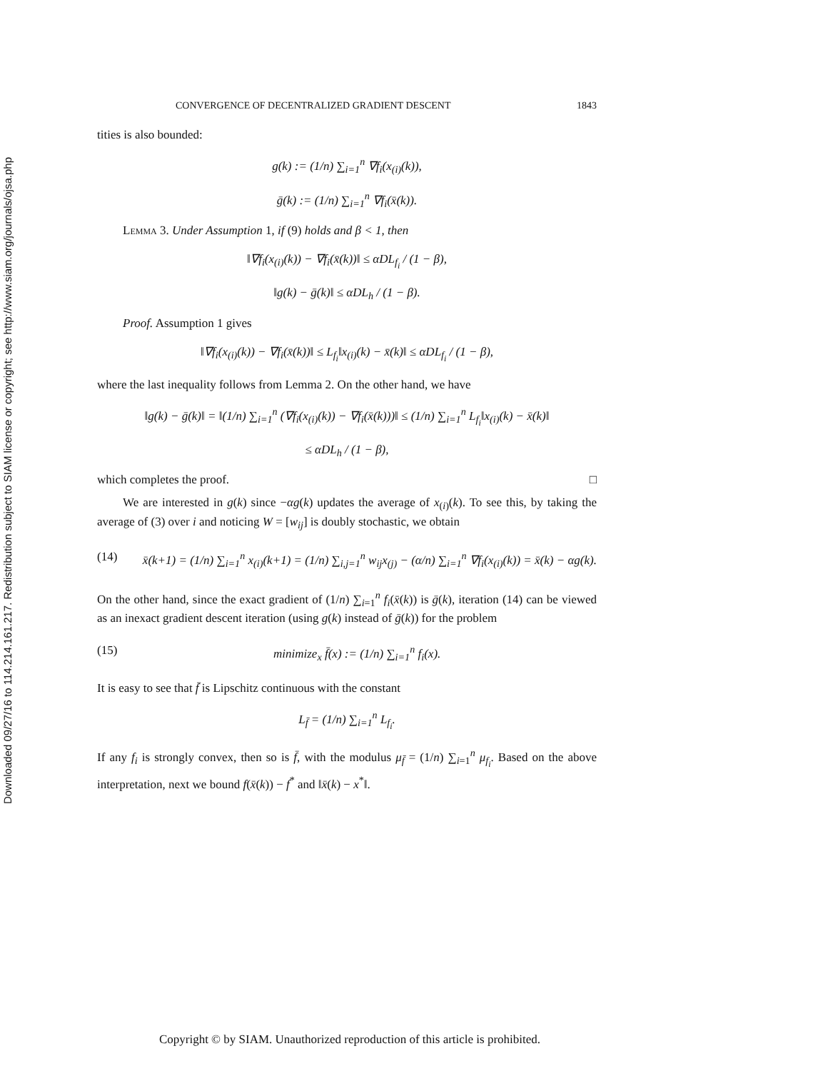Downloaded 09/27/16 to 114.214.161.217. Redistribution subject to SIAM license or copyright; see http://www.siam.org/journals/ojsa.php
CONVERGENCE OF DECENTRALIZED GRADIENT DESCENT 1843
tities is also bounded:
g(k) := (1/n) ∑<sub>i=1</sub><sup>n</sup> ∇f<sub>i</sub>(x<sub>(i)</sub>(k)),
ḡ(k) := (1/n) ∑<sub>i=1</sub><sup>n</sup> ∇f<sub>i</sub>(x̄(k)).
Lemma 3. Under Assumption 1, if (9) holds and β < 1, then
‖∇f<sub>i</sub>(x<sub>(i)</sub>(k)) − ∇f<sub>i</sub>(x̄(k))‖ ≤ αDL<sub>f<sub>i</sub></sub> / (1 − β),
‖g(k) − ḡ(k)‖ ≤ αDL<sub>h</sub> / (1 − β).
Proof. Assumption 1 gives
‖∇f<sub>i</sub>(x<sub>(i)</sub>(k)) − ∇f<sub>i</sub>(x̄(k))‖ ≤ L<sub>f<sub>i</sub></sub>‖x<sub>(i)</sub>(k) − x̄(k)‖ ≤ αDL<sub>f<sub>i</sub></sub> / (1 − β),
where the last inequality follows from Lemma 2. On the other hand, we have
‖g(k) − ḡ(k)‖ = ‖(1/n) ∑<sub>i=1</sub><sup>n</sup> (∇f<sub>i</sub>(x<sub>(i)</sub>(k)) − ∇f<sub>i</sub>(x̄(k)))‖ ≤ (1/n) ∑<sub>i=1</sub><sup>n</sup> L<sub>f<sub>i</sub></sub>‖x<sub>(i)</sub>(k) − x̄(k)‖
≤ αDL<sub>h</sub> / (1 − β),
which completes the proof. □
We are interested in g(k) since −αg(k) updates the average of x<sub>(i)</sub>(k). To see this, by taking the average of (3) over i and noticing W = [w<sub>ij</sub>] is doubly stochastic, we obtain
(14) x̄(k+1) = (1/n) ∑<sub>i=1</sub><sup>n</sup> x<sub>(i)</sub>(k+1) = (1/n) ∑<sub>i,j=1</sub><sup>n</sup> w<sub>ij</sub>x<sub>(j)</sub> − (α/n) ∑<sub>i=1</sub><sup>n</sup> ∇f<sub>i</sub>(x<sub>(i)</sub>(k)) = x̄(k) − αg(k).
On the other hand, since the exact gradient of (1/n) ∑<sub>i=1</sub><sup>n</sup> f<sub>i</sub>(x̄(k)) is ḡ(k), iteration (14) can be viewed as an inexact gradient descent iteration (using g(k) instead of ḡ(k)) for the problem
(15) minimize<sub>x</sub> f̄(x) := (1/n) ∑<sub>i=1</sub><sup>n</sup> f<sub>i</sub>(x).
It is easy to see that f̄ is Lipschitz continuous with the constant
L<sub>f̄</sub> = (1/n) ∑<sub>i=1</sub><sup>n</sup> L<sub>f<sub>i</sub></sub>.
If any f<sub>i</sub> is strongly convex, then so is f̄, with the modulus μ<sub>f̄</sub> = (1/n) ∑<sub>i=1</sub><sup>n</sup> μ<sub>f<sub>i</sub></sub>. Based on the above interpretation, next we bound f(x̄(k)) − f<sup>*</sup> and ‖x̄(k) − x<sup>*</sup>‖.
Copyright © by SIAM. Unauthorized reproduction of this article is prohibited.